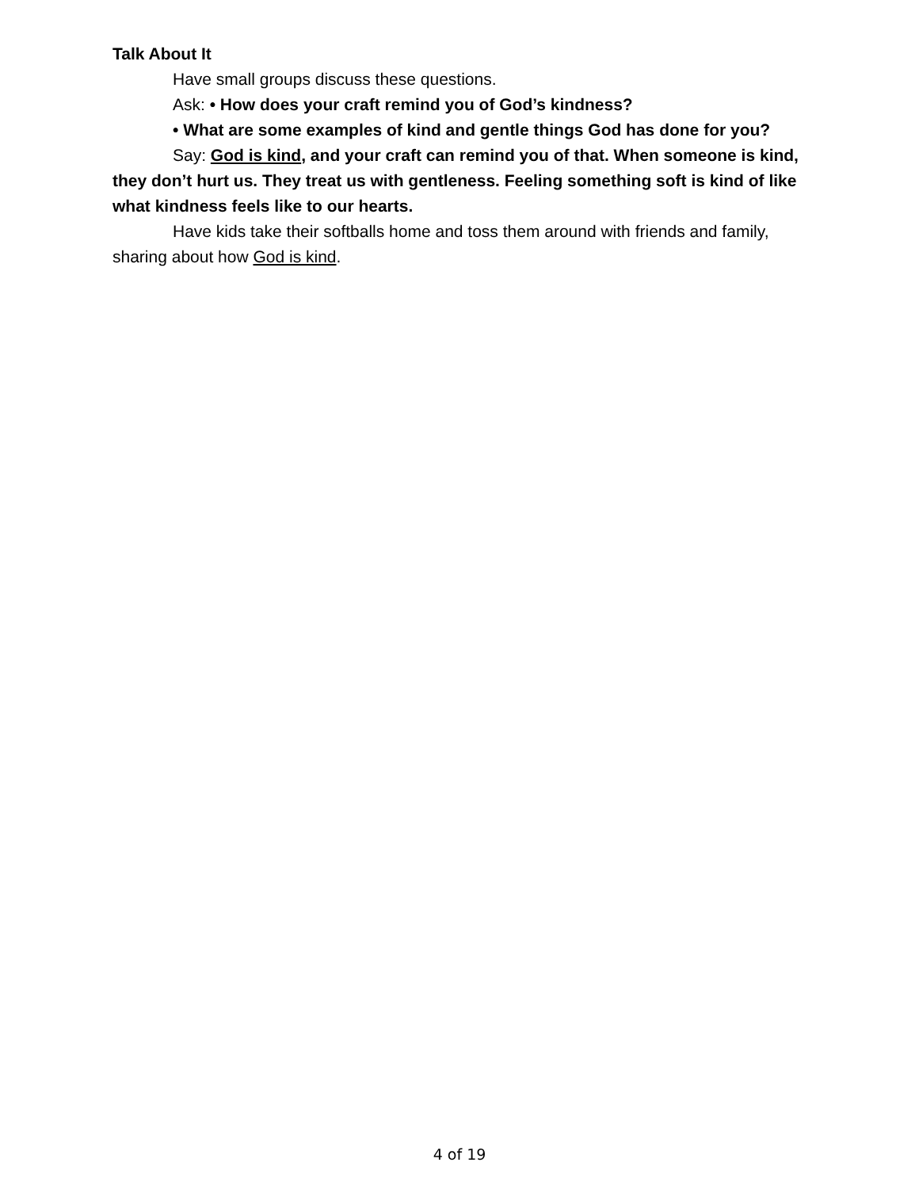Talk About It
Have small groups discuss these questions.
Ask: • How does your craft remind you of God’s kindness?
• What are some examples of kind and gentle things God has done for you?
Say: God is kind, and your craft can remind you of that. When someone is kind, they don’t hurt us. They treat us with gentleness. Feeling something soft is kind of like what kindness feels like to our hearts.
Have kids take their softballs home and toss them around with friends and family, sharing about how God is kind.
4 of 19